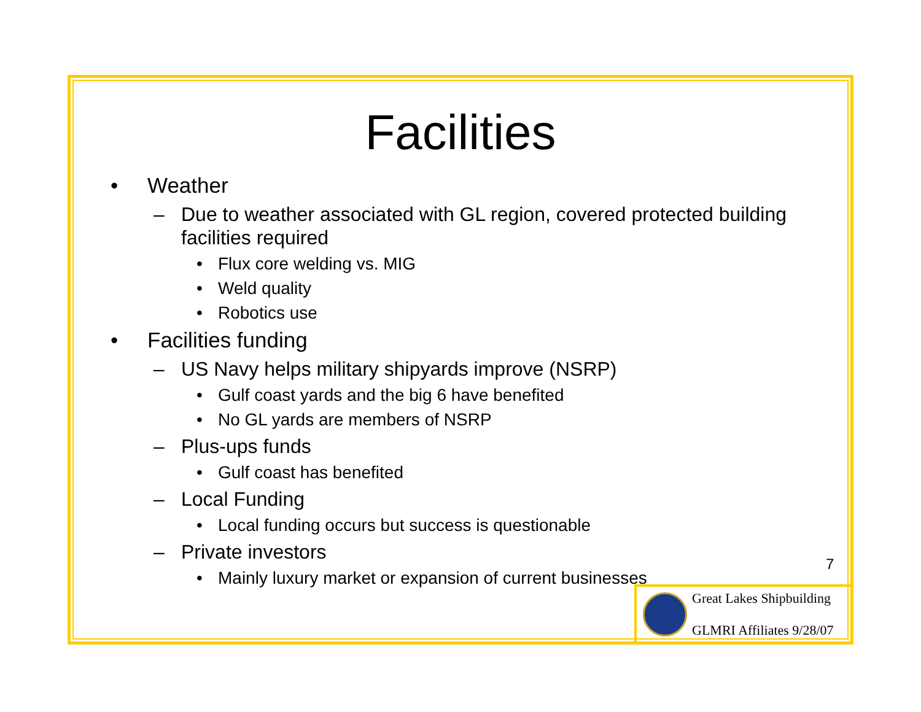Facilities
• Weather
– Due to weather associated with GL region, covered protected building facilities required
• Flux core welding vs. MIG
• Weld quality
• Robotics use
• Facilities funding
– US Navy helps military shipyards improve (NSRP)
• Gulf coast yards and the big 6 have benefited
• No GL yards are members of NSRP
– Plus-ups funds
• Gulf coast has benefited
– Local Funding
• Local funding occurs but success is questionable
– Private investors
• Mainly luxury market or expansion of current businesses
7
Great Lakes Shipbuilding
GLMRI Affiliates 9/28/07